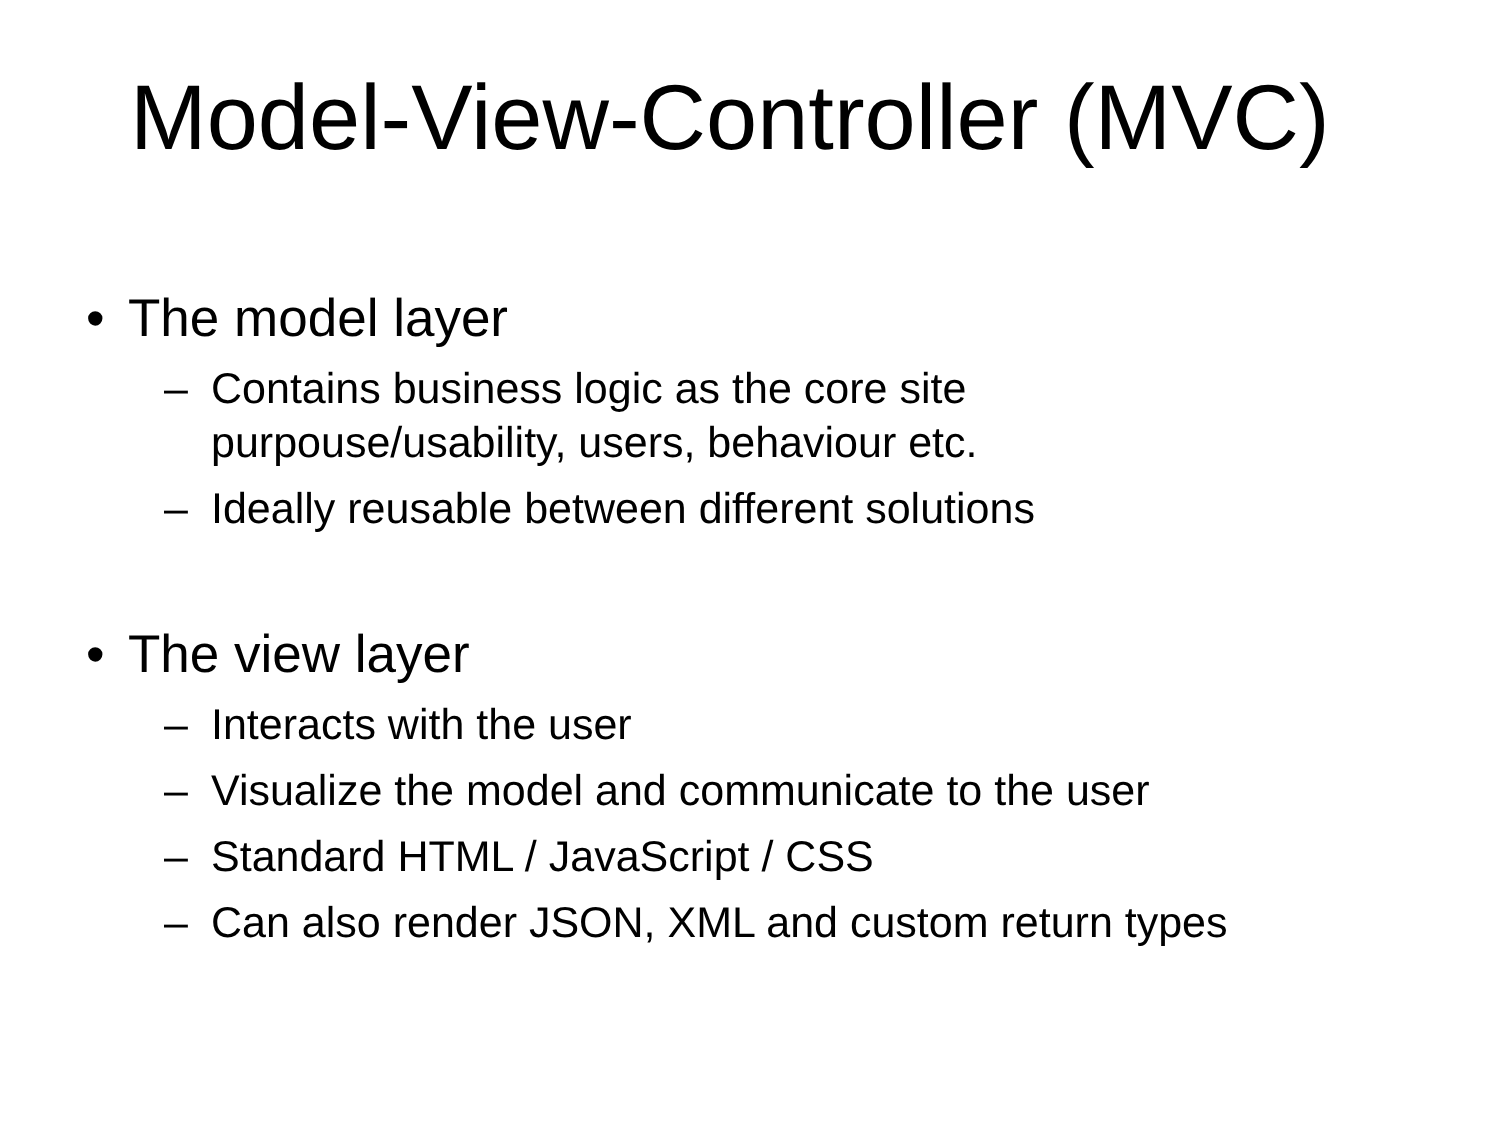Model-View-Controller (MVC)
• The model layer
– Contains business logic as the core site purpouse/usability, users, behaviour etc.
– Ideally reusable between different solutions
• The view layer
– Interacts with the user
– Visualize the model and communicate to the user
– Standard HTML / JavaScript / CSS
– Can also render JSON, XML and custom return types